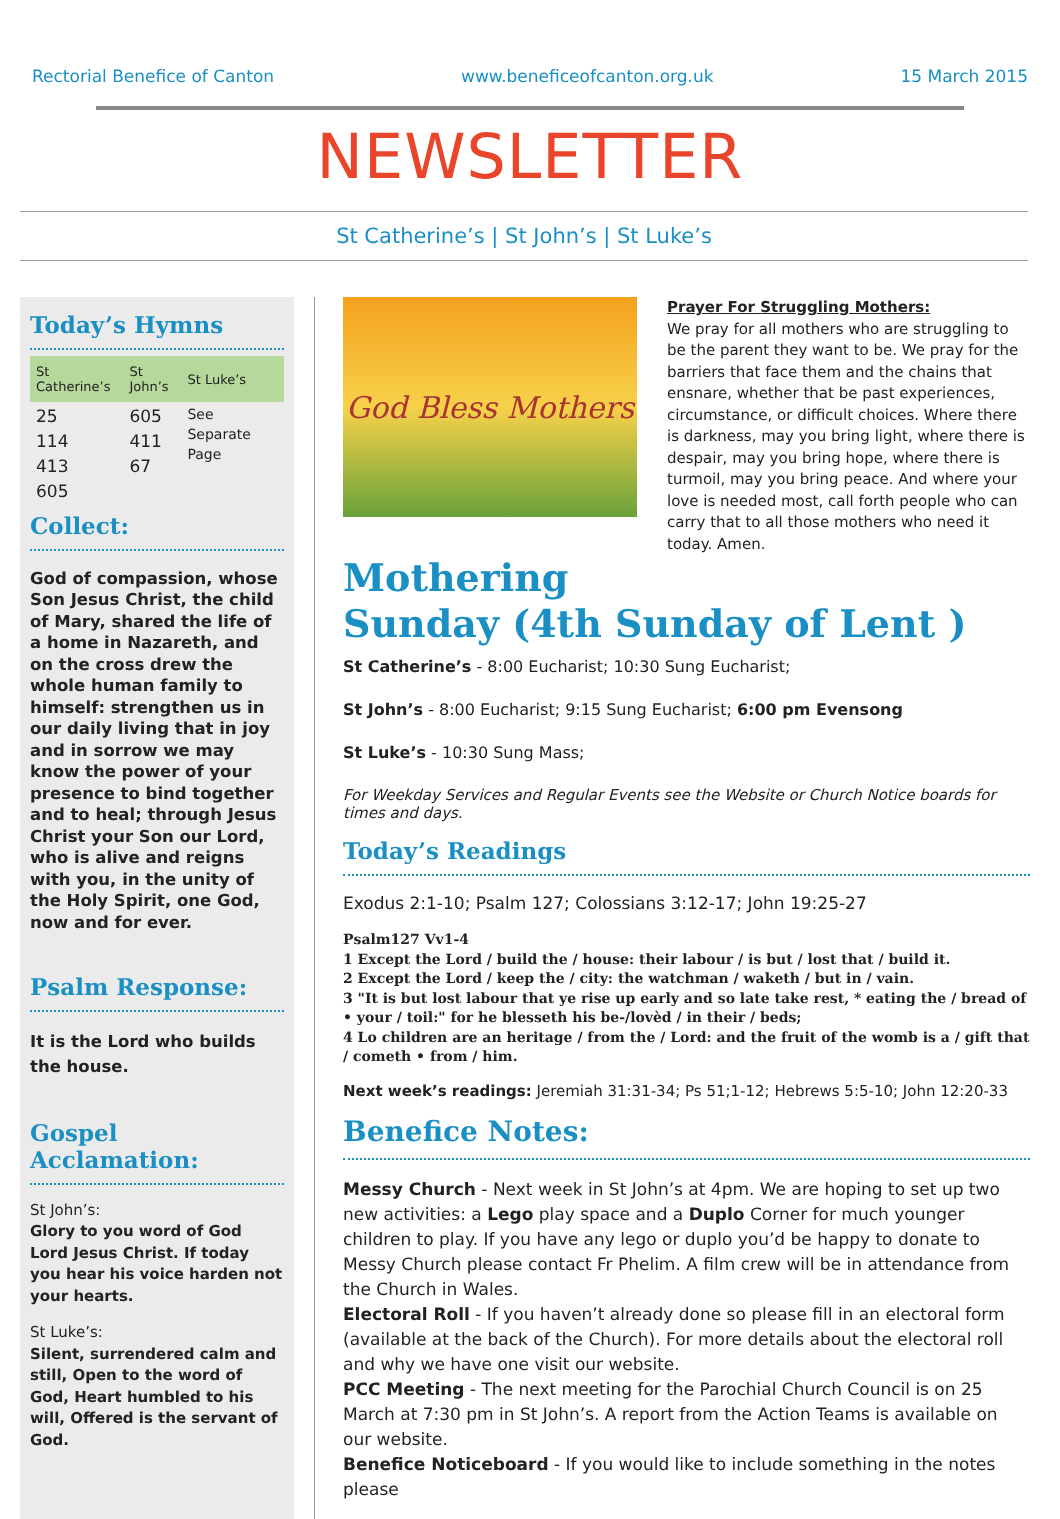Rectorial Benefice of Canton www.beneficeofcanton.org.uk 15 March 2015
NEWSLETTER
St Catherine’s | St John’s | St Luke’s
Today’s Hymns
| St Catherine’s | St John’s | St Luke’s |
| --- | --- | --- |
| 25 114 413 605 | 605 411 67 | See Separate Page |
Collect:
God of compassion, whose Son Jesus Christ, the child of Mary, shared the life of a home in Nazareth, and on the cross drew the whole human family to himself: strengthen us in our daily living that in joy and in sorrow we may know the power of your presence to bind together and to heal; through Jesus Christ your Son our Lord, who is alive and reigns with you, in the unity of the Holy Spirit, one God, now and for ever.
Psalm Response:
It is the Lord who builds the house.
Gospel Acclamation:
St John’s:
Glory to you word of God Lord Jesus Christ. If today you hear his voice harden not your hearts.
St Luke’s:
Silent, surrendered calm and still, Open to the word of God, Heart humbled to his will, Offered is the servant of God.
God Bless Mothers
Prayer For Struggling Mothers:
We pray for all mothers who are struggling to be the parent they want to be. We pray for the barriers that face them and the chains that ensnare, whether that be past experiences, circumstance, or difficult choices. Where there is darkness, may you bring light, where there is despair, may you bring hope, where there is turmoil, may you bring peace. And where your love is needed most, call forth people who can carry that to all those mothers who need it today. Amen.
Mothering
Sunday (4th Sunday of Lent )
St Catherine’s - 8:00 Eucharist; 10:30 Sung Eucharist;
St John’s - 8:00 Eucharist; 9:15 Sung Eucharist; 6:00 pm Evensong
St Luke’s - 10:30 Sung Mass;
For Weekday Services and Regular Events see the Website or Church Notice boards for times and days.
Today’s Readings
Exodus 2:1-10; Psalm 127; Colossians 3:12-17; John 19:25-27
Psalm127 Vv1-4
1 Except the Lord / build the / house: their labour / is but / lost that / build it.
2 Except the Lord / keep the / city: the watchman / waketh / but in / vain.
3 "It is but lost labour that ye rise up early and so late take rest, * eating the / bread of • your / toil:" for he blesseth his be-/lovèd / in their / beds;
4 Lo children are an heritage / from the / Lord: and the fruit of the womb is a / gift that / cometh • from / him.
Next week’s readings: Jeremiah 31:31-34; Ps 51;1-12; Hebrews 5:5-10; John 12:20-33
Benefice Notes:
Messy Church - Next week in St John’s at 4pm. We are hoping to set up two new activities: a Lego play space and a Duplo Corner for much younger children to play. If you have any lego or duplo you’d be happy to donate to Messy Church please contact Fr Phelim. A film crew will be in attendance from the Church in Wales.
Electoral Roll - If you haven’t already done so please fill in an electoral form (available at the back of the Church). For more details about the electoral roll and why we have one visit our website.
PCC Meeting - The next meeting for the Parochial Church Council is on 25 March at 7:30 pm in St John’s. A report from the Action Teams is available on our website.
Benefice Noticeboard - If you would like to include something in the notes please